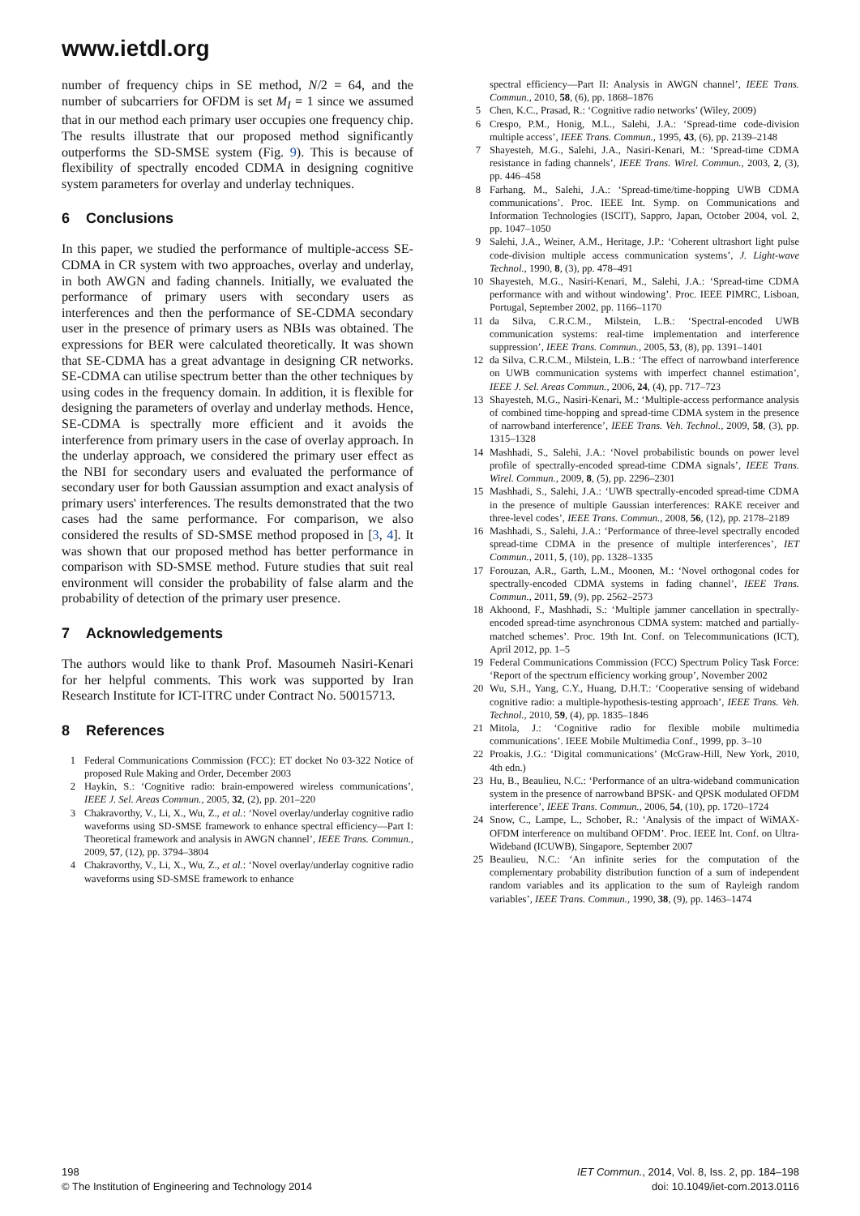www.ietdl.org
number of frequency chips in SE method, N/2 = 64, and the number of subcarriers for OFDM is set M<sub>I</sub> = 1 since we assumed that in our method each primary user occupies one frequency chip. The results illustrate that our proposed method significantly outperforms the SD-SMSE system (Fig. 9). This is because of flexibility of spectrally encoded CDMA in designing cognitive system parameters for overlay and underlay techniques.
6 Conclusions
In this paper, we studied the performance of multiple-access SE-CDMA in CR system with two approaches, overlay and underlay, in both AWGN and fading channels. Initially, we evaluated the performance of primary users with secondary users as interferences and then the performance of SE-CDMA secondary user in the presence of primary users as NBIs was obtained. The expressions for BER were calculated theoretically. It was shown that SE-CDMA has a great advantage in designing CR networks. SE-CDMA can utilise spectrum better than the other techniques by using codes in the frequency domain. In addition, it is flexible for designing the parameters of overlay and underlay methods. Hence, SE-CDMA is spectrally more efficient and it avoids the interference from primary users in the case of overlay approach. In the underlay approach, we considered the primary user effect as the NBI for secondary users and evaluated the performance of secondary user for both Gaussian assumption and exact analysis of primary users' interferences. The results demonstrated that the two cases had the same performance. For comparison, we also considered the results of SD-SMSE method proposed in [3, 4]. It was shown that our proposed method has better performance in comparison with SD-SMSE method. Future studies that suit real environment will consider the probability of false alarm and the probability of detection of the primary user presence.
7 Acknowledgements
The authors would like to thank Prof. Masoumeh Nasiri-Kenari for her helpful comments. This work was supported by Iran Research Institute for ICT-ITRC under Contract No. 50015713.
8 References
1 Federal Communications Commission (FCC): ET docket No 03-322 Notice of proposed Rule Making and Order, December 2003
2 Haykin, S.: ‘Cognitive radio: brain-empowered wireless communications’, IEEE J. Sel. Areas Commun., 2005, 32, (2), pp. 201–220
3 Chakravorthy, V., Li, X., Wu, Z., et al.: ‘Novel overlay/underlay cognitive radio waveforms using SD-SMSE framework to enhance spectral efficiency—Part I: Theoretical framework and analysis in AWGN channel’, IEEE Trans. Commun., 2009, 57, (12), pp. 3794–3804
4 Chakravorthy, V., Li, X., Wu, Z., et al.: ‘Novel overlay/underlay cognitive radio waveforms using SD-SMSE framework to enhance
spectral efficiency—Part II: Analysis in AWGN channel’, IEEE Trans. Commun., 2010, 58, (6), pp. 1868–1876
5 Chen, K.C., Prasad, R.: ‘Cognitive radio networks’ (Wiley, 2009)
6 Crespo, P.M., Honig, M.L., Salehi, J.A.: ‘Spread-time code-division multiple access’, IEEE Trans. Commun., 1995, 43, (6), pp. 2139–2148
7 Shayesteh, M.G., Salehi, J.A., Nasiri-Kenari, M.: ‘Spread-time CDMA resistance in fading channels’, IEEE Trans. Wirel. Commun., 2003, 2, (3), pp. 446–458
8 Farhang, M., Salehi, J.A.: ‘Spread-time/time-hopping UWB CDMA communications’. Proc. IEEE Int. Symp. on Communications and Information Technologies (ISCIT), Sappro, Japan, October 2004, vol. 2, pp. 1047–1050
9 Salehi, J.A., Weiner, A.M., Heritage, J.P.: ‘Coherent ultrashort light pulse code-division multiple access communication systems’, J. Light-wave Technol., 1990, 8, (3), pp. 478–491
10 Shayesteh, M.G., Nasiri-Kenari, M., Salehi, J.A.: ‘Spread-time CDMA performance with and without windowing’. Proc. IEEE PIMRC, Lisboan, Portugal, September 2002, pp. 1166–1170
11 da Silva, C.R.C.M., Milstein, L.B.: ‘Spectral-encoded UWB communication systems: real-time implementation and interference suppression’, IEEE Trans. Commun., 2005, 53, (8), pp. 1391–1401
12 da Silva, C.R.C.M., Milstein, L.B.: ‘The effect of narrowband interference on UWB communication systems with imperfect channel estimation’, IEEE J. Sel. Areas Commun., 2006, 24, (4), pp. 717–723
13 Shayesteh, M.G., Nasiri-Kenari, M.: ‘Multiple-access performance analysis of combined time-hopping and spread-time CDMA system in the presence of narrowband interference’, IEEE Trans. Veh. Technol., 2009, 58, (3), pp. 1315–1328
14 Mashhadi, S., Salehi, J.A.: ‘Novel probabilistic bounds on power level profile of spectrally-encoded spread-time CDMA signals’, IEEE Trans. Wirel. Commun., 2009, 8, (5), pp. 2296–2301
15 Mashhadi, S., Salehi, J.A.: ‘UWB spectrally-encoded spread-time CDMA in the presence of multiple Gaussian interferences: RAKE receiver and three-level codes’, IEEE Trans. Commun., 2008, 56, (12), pp. 2178–2189
16 Mashhadi, S., Salehi, J.A.: ‘Performance of three-level spectrally encoded spread-time CDMA in the presence of multiple interferences’, IET Commun., 2011, 5, (10), pp. 1328–1335
17 Forouzan, A.R., Garth, L.M., Moonen, M.: ‘Novel orthogonal codes for spectrally-encoded CDMA systems in fading channel’, IEEE Trans. Commun., 2011, 59, (9), pp. 2562–2573
18 Akhoond, F., Mashhadi, S.: ‘Multiple jammer cancellation in spectrally-encoded spread-time asynchronous CDMA system: matched and partially-matched schemes’. Proc. 19th Int. Conf. on Telecommunications (ICT), April 2012, pp. 1–5
19 Federal Communications Commission (FCC) Spectrum Policy Task Force: ‘Report of the spectrum efficiency working group’, November 2002
20 Wu, S.H., Yang, C.Y., Huang, D.H.T.: ‘Cooperative sensing of wideband cognitive radio: a multiple-hypothesis-testing approach’, IEEE Trans. Veh. Technol., 2010, 59, (4), pp. 1835–1846
21 Mitola, J.: ‘Cognitive radio for flexible mobile multimedia communications’. IEEE Mobile Multimedia Conf., 1999, pp. 3–10
22 Proakis, J.G.: ‘Digital communications’ (McGraw-Hill, New York, 2010, 4th edn.)
23 Hu, B., Beaulieu, N.C.: ‘Performance of an ultra-wideband communication system in the presence of narrowband BPSK- and QPSK modulated OFDM interference’, IEEE Trans. Commun., 2006, 54, (10), pp. 1720–1724
24 Snow, C., Lampe, L., Schober, R.: ‘Analysis of the impact of WiMAX-OFDM interference on multiband OFDM’. Proc. IEEE Int. Conf. on Ultra-Wideband (ICUWB), Singapore, September 2007
25 Beaulieu, N.C.: ‘An infinite series for the computation of the complementary probability distribution function of a sum of independent random variables and its application to the sum of Rayleigh random variables’, IEEE Trans. Commun., 1990, 38, (9), pp. 1463–1474
198
© The Institution of Engineering and Technology 2014
IET Commun., 2014, Vol. 8, Iss. 2, pp. 184–198
doi: 10.1049/iet-com.2013.0116